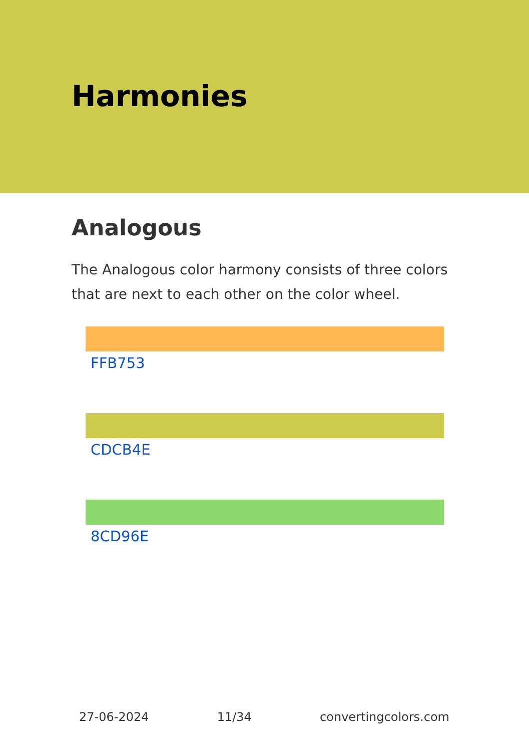Harmonies
Analogous
The Analogous color harmony consists of three colors that are next to each other on the color wheel.
FFB753
CDCB4E
8CD96E
27-06-2024 11/34 convertingcolors.com